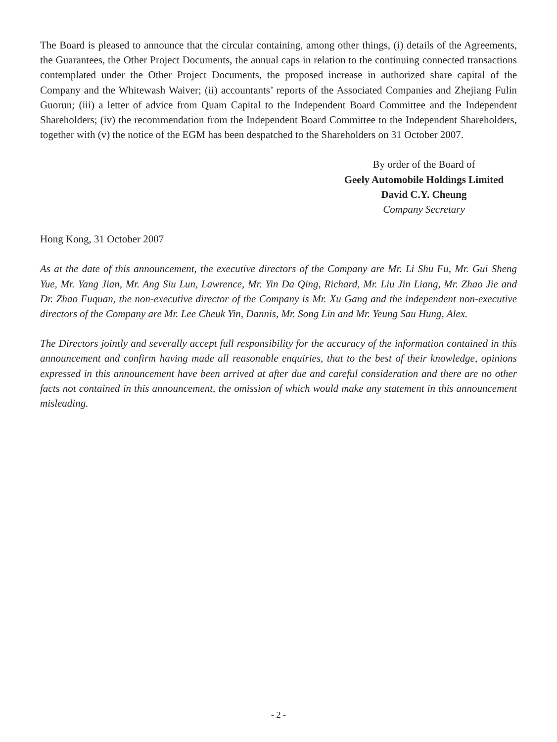The Board is pleased to announce that the circular containing, among other things, (i) details of the Agreements, the Guarantees, the Other Project Documents, the annual caps in relation to the continuing connected transactions contemplated under the Other Project Documents, the proposed increase in authorized share capital of the Company and the Whitewash Waiver; (ii) accountants’ reports of the Associated Companies and Zhejiang Fulin Guorun; (iii) a letter of advice from Quam Capital to the Independent Board Committee and the Independent Shareholders; (iv) the recommendation from the Independent Board Committee to the Independent Shareholders, together with (v) the notice of the EGM has been despatched to the Shareholders on 31 October 2007.
By order of the Board of
Geely Automobile Holdings Limited
David C.Y. Cheung
Company Secretary
Hong Kong, 31 October 2007
As at the date of this announcement, the executive directors of the Company are Mr. Li Shu Fu, Mr. Gui Sheng Yue, Mr. Yang Jian, Mr. Ang Siu Lun, Lawrence, Mr. Yin Da Qing, Richard, Mr. Liu Jin Liang, Mr. Zhao Jie and Dr. Zhao Fuquan, the non-executive director of the Company is Mr. Xu Gang and the independent non-executive directors of the Company are Mr. Lee Cheuk Yin, Dannis, Mr. Song Lin and Mr. Yeung Sau Hung, Alex.
The Directors jointly and severally accept full responsibility for the accuracy of the information contained in this announcement and confirm having made all reasonable enquiries, that to the best of their knowledge, opinions expressed in this announcement have been arrived at after due and careful consideration and there are no other facts not contained in this announcement, the omission of which would make any statement in this announcement misleading.
- 2 -